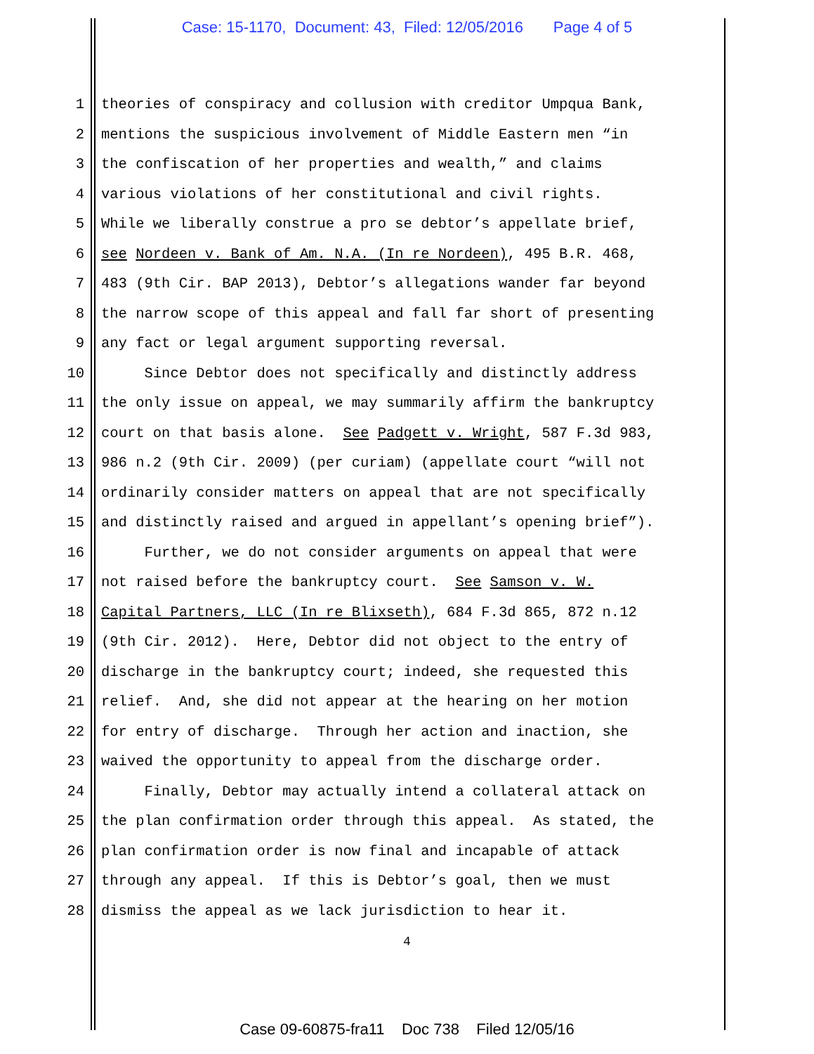Case: 15-1170, Document: 43, Filed: 12/05/2016 Page 4 of 5
1 theories of conspiracy and collusion with creditor Umpqua Bank,
2 mentions the suspicious involvement of Middle Eastern men “in
3 the confiscation of her properties and wealth,” and claims
4 various violations of her constitutional and civil rights.
5 While we liberally construe a pro se debtor’s appellate brief,
6 see Nordeen v. Bank of Am. N.A. (In re Nordeen), 495 B.R. 468,
7 483 (9th Cir. BAP 2013), Debtor’s allegations wander far beyond
8 the narrow scope of this appeal and fall far short of presenting
9 any fact or legal argument supporting reversal.
10 Since Debtor does not specifically and distinctly address
11 the only issue on appeal, we may summarily affirm the bankruptcy
12 court on that basis alone. See Padgett v. Wright, 587 F.3d 983,
13 986 n.2 (9th Cir. 2009) (per curiam) (appellate court “will not
14 ordinarily consider matters on appeal that are not specifically
15 and distinctly raised and argued in appellant’s opening brief”).
16 Further, we do not consider arguments on appeal that were
17 not raised before the bankruptcy court. See Samson v. W.
18 Capital Partners, LLC (In re Blixseth), 684 F.3d 865, 872 n.12
19 (9th Cir. 2012). Here, Debtor did not object to the entry of
20 discharge in the bankruptcy court; indeed, she requested this
21 relief. And, she did not appear at the hearing on her motion
22 for entry of discharge. Through her action and inaction, she
23 waived the opportunity to appeal from the discharge order.
24 Finally, Debtor may actually intend a collateral attack on
25 the plan confirmation order through this appeal. As stated, the
26 plan confirmation order is now final and incapable of attack
27 through any appeal. If this is Debtor’s goal, then we must
28 dismiss the appeal as we lack jurisdiction to hear it.
4
Case 09-60875-fra11 Doc 738 Filed 12/05/16